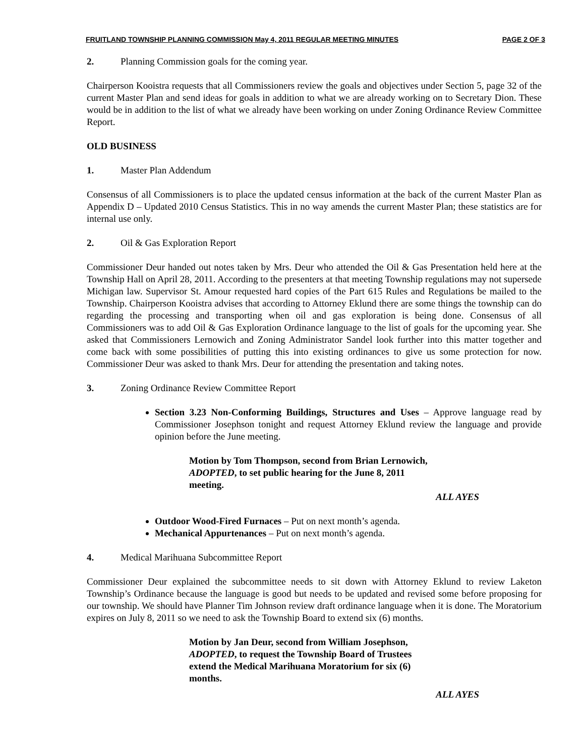FRUITLAND TOWNSHIP PLANNING COMMISSION May 4, 2011 REGULAR MEETING MINUTES PAGE 2 OF 3
2. Planning Commission goals for the coming year.
Chairperson Kooistra requests that all Commissioners review the goals and objectives under Section 5, page 32 of the current Master Plan and send ideas for goals in addition to what we are already working on to Secretary Dion. These would be in addition to the list of what we already have been working on under Zoning Ordinance Review Committee Report.
OLD BUSINESS
1. Master Plan Addendum
Consensus of all Commissioners is to place the updated census information at the back of the current Master Plan as Appendix D – Updated 2010 Census Statistics. This in no way amends the current Master Plan; these statistics are for internal use only.
2. Oil & Gas Exploration Report
Commissioner Deur handed out notes taken by Mrs. Deur who attended the Oil & Gas Presentation held here at the Township Hall on April 28, 2011. According to the presenters at that meeting Township regulations may not supersede Michigan law. Supervisor St. Amour requested hard copies of the Part 615 Rules and Regulations be mailed to the Township. Chairperson Kooistra advises that according to Attorney Eklund there are some things the township can do regarding the processing and transporting when oil and gas exploration is being done. Consensus of all Commissioners was to add Oil & Gas Exploration Ordinance language to the list of goals for the upcoming year. She asked that Commissioners Lernowich and Zoning Administrator Sandel look further into this matter together and come back with some possibilities of putting this into existing ordinances to give us some protection for now. Commissioner Deur was asked to thank Mrs. Deur for attending the presentation and taking notes.
3. Zoning Ordinance Review Committee Report
Section 3.23 Non-Conforming Buildings, Structures and Uses – Approve language read by Commissioner Josephson tonight and request Attorney Eklund review the language and provide opinion before the June meeting.
Motion by Tom Thompson, second from Brian Lernowich,
ADOPTED, to set public hearing for the June 8, 2011 meeting.
ALL AYES
Outdoor Wood-Fired Furnaces – Put on next month’s agenda.
Mechanical Appurtenances – Put on next month’s agenda.
4. Medical Marihuana Subcommittee Report
Commissioner Deur explained the subcommittee needs to sit down with Attorney Eklund to review Laketon Township’s Ordinance because the language is good but needs to be updated and revised some before proposing for our township. We should have Planner Tim Johnson review draft ordinance language when it is done. The Moratorium expires on July 8, 2011 so we need to ask the Township Board to extend six (6) months.
Motion by Jan Deur, second from William Josephson,
ADOPTED, to request the Township Board of Trustees extend the Medical Marihuana Moratorium for six (6) months.
ALL AYES